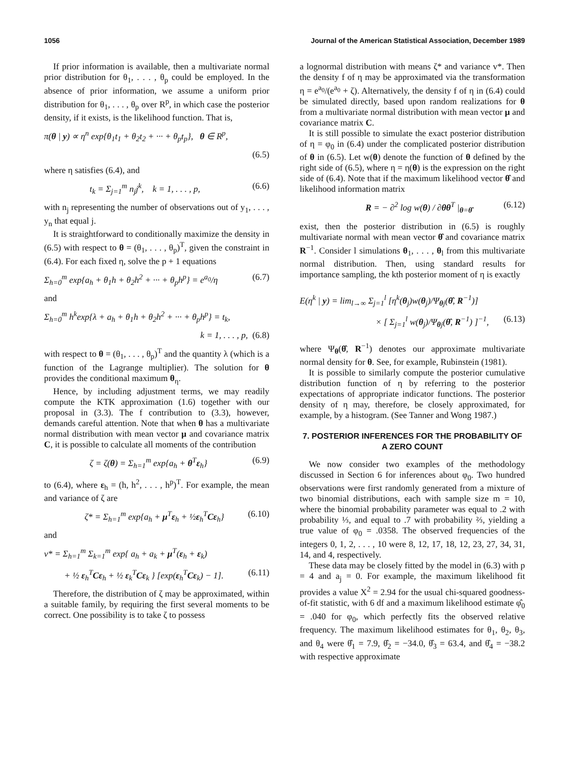1056 Journal of the American Statistical Association, December 1989
If prior information is available, then a multivariate normal prior distribution for θ<sub>1</sub>, . . . , θ<sub>p</sub> could be employed. In the absence of prior information, we assume a uniform prior distribution for θ<sub>1</sub>, . . . , θ<sub>p</sub> over R<sup>p</sup>, in which case the posterior density, if it exists, is the likelihood function. That is,
π(θ | y) ∝ η<sup>n</sup> exp{θ<sub>1</sub>t<sub>1</sub> + θ<sub>2</sub>t<sub>2</sub> + ··· + θ<sub>p</sub>t<sub>p</sub>}, θ ∈ R<sup>p</sup>,
(6.5)
where η satisfies (6.4), and
t<sub>k</sub> = Σ<sub>j=1</sub><sup>m</sup> n<sub>j</sub>j<sup>k</sup>, k = 1, . . . , p, (6.6)
with n<sub>j</sub> representing the number of observations out of y<sub>1</sub>, . . . , y<sub>n</sub> that equal j.
It is straightforward to conditionally maximize the density in (6.5) with respect to θ = (θ<sub>1</sub>, . . . , θ<sub>p</sub>)<sup>T</sup>, given the constraint in (6.4). For each fixed η, solve the p + 1 equations
Σ<sub>h=0</sub><sup>m</sup> exp{a<sub>h</sub> + θ<sub>1</sub>h + θ<sub>2</sub>h<sup>2</sup> + ··· + θ<sub>p</sub>h<sup>p</sup>} = e<sup>a<sub>0</sub></sup>/η (6.7)
and
Σ<sub>h=0</sub><sup>m</sup> h<sup>k</sup>exp{λ + a<sub>h</sub> + θ<sub>1</sub>h + θ<sub>2</sub>h<sup>2</sup> + ··· + θ<sub>p</sub>h<sup>p</sup>} = t<sub>k</sub>,
k = 1, . . . , p, (6.8)
with respect to θ = (θ<sub>1</sub>, . . . , θ<sub>p</sub>)<sup>T</sup> and the quantity λ (which is a function of the Lagrange multiplier). The solution for θ provides the conditional maximum θ<sub>η</sub>.
Hence, by including adjustment terms, we may readily compute the KTK approximation (1.6) together with our proposal in (3.3). The f contribution to (3.3), however, demands careful attention. Note that when θ has a multivariate normal distribution with mean vector μ and covariance matrix C, it is possible to calculate all moments of the contribution
ζ = ζ(θ) = Σ<sub>h=1</sub><sup>m</sup> exp{a<sub>h</sub> + θ<sup>T</sup>ε<sub>h</sub>} (6.9)
to (6.4), where ε<sub>h</sub> = (h, h<sup>2</sup>, . . . , h<sup>p</sup>)<sup>T</sup>. For example, the mean and variance of ζ are
ζ* = Σ<sub>h=1</sub><sup>m</sup> exp{a<sub>h</sub> + μ<sup>T</sup>ε<sub>h</sub> + ½ε<sub>h</sub><sup>T</sup>Cε<sub>h</sub>} (6.10)
and
v* = Σ<sub>h=1</sub><sup>m</sup> Σ<sub>k=1</sub><sup>m</sup> exp{ a<sub>h</sub> + a<sub>k</sub> + μ<sup>T</sup>(ε<sub>h</sub> + ε<sub>k</sub>)
+ ½ ε<sub>h</sub><sup>T</sup>Cε<sub>h</sub> + ½ ε<sub>k</sub><sup>T</sup>Cε<sub>k</sub> } [exp(ε<sub>h</sub><sup>T</sup>Cε<sub>k</sub>) − 1]. (6.11)
Therefore, the distribution of ζ may be approximated, within a suitable family, by requiring the first several moments to be correct. One possibility is to take ζ to possess
a lognormal distribution with means ζ* and variance v*. Then the density f of η may be approximated via the transformation η = e<sup>a<sub>0</sub></sup>/(e<sup>a<sub>0</sub></sup> + ζ). Alternatively, the density f of η in (6.4) could be simulated directly, based upon random realizations for θ from a multivariate normal distribution with mean vector μ and covariance matrix C.
It is still possible to simulate the exact posterior distribution of η = φ<sub>0</sub> in (6.4) under the complicated posterior distribution of θ in (6.5). Let w(θ) denote the function of θ defined by the right side of (6.5), where η = η(θ) is the expression on the right side of (6.4). Note that if the maximum likelihood vector θ̂ and likelihood information matrix
R = − ∂<sup>2</sup> log w(θ) / ∂θθ<sup>T</sup> |<sub>θ=θ̂</sub> (6.12)
exist, then the posterior distribution in (6.5) is roughly multivariate normal with mean vector θ̂ and covariance matrix R<sup>−1</sup>. Consider l simulations θ<sub>1</sub>, . . . , θ<sub>l</sub> from this multivariate normal distribution. Then, using standard results for importance sampling, the kth posterior moment of η is exactly
E(η<sup>k</sup> | y) = lim<sub>l→∞</sub> Σ<sub>j=1</sub><sup>l</sup> [η<sup>k</sup>(θ<sub>j</sub>)w(θ<sub>j</sub>)/Ψ<sub>θj</sub>(θ̂, R<sup>−1</sup>)]
× [ Σ<sub>j=1</sub><sup>l</sup> w(θ<sub>j</sub>)/Ψ<sub>θj</sub>(θ̂, R<sup>−1</sup>) ]<sup>−1</sup>, (6.13)
where Ψ<sub>θ</sub>(θ̂, R<sup>−1</sup>) denotes our approximate multivariate normal density for θ. See, for example, Rubinstein (1981).
It is possible to similarly compute the posterior cumulative distribution function of η by referring to the posterior expectations of appropriate indicator functions. The posterior density of η may, therefore, be closely approximated, for example, by a histogram. (See Tanner and Wong 1987.)
7. POSTERIOR INFERENCES FOR THE PROBABILITY OF A ZERO COUNT
We now consider two examples of the methodology discussed in Section 6 for inferences about φ<sub>0</sub>. Two hundred observations were first randomly generated from a mixture of two binomial distributions, each with sample size m = 10, where the binomial probability parameter was equal to .2 with probability ⅓, and equal to .7 with probability ⅔, yielding a true value of φ<sub>0</sub> = .0358. The observed frequencies of the integers 0, 1, 2, . . . , 10 were 8, 12, 17, 18, 12, 23, 27, 34, 31, 14, and 4, respectively.
These data may be closely fitted by the model in (6.3) with p = 4 and a<sub>j</sub> = 0. For example, the maximum likelihood fit provides a value X<sup>2</sup> = 2.94 for the usual chi-squared goodness-of-fit statistic, with 6 df and a maximum likelihood estimate φ̂<sub>0</sub> = .040 for φ<sub>0</sub>, which perfectly fits the observed relative frequency. The maximum likelihood estimates for θ<sub>1</sub>, θ<sub>2</sub>, θ<sub>3</sub>, and θ<sub>4</sub> were θ̂<sub>1</sub> = 7.9, θ̂<sub>2</sub> = −34.0, θ̂<sub>3</sub> = 63.4, and θ̂<sub>4</sub> = −38.2 with respective approximate